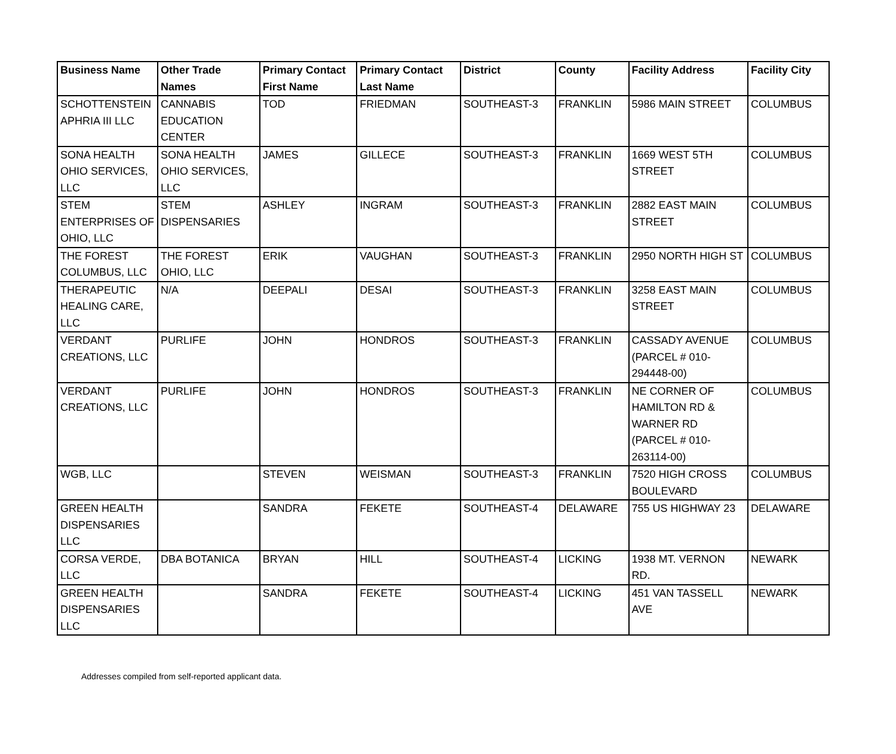| Business Name | Other Trade Names | Primary Contact First Name | Primary Contact Last Name | District | County | Facility Address | Facility City |
| --- | --- | --- | --- | --- | --- | --- | --- |
| SCHOTTENSTEIN APHRIA III LLC | CANNABIS EDUCATION CENTER | TOD | FRIEDMAN | SOUTHEAST-3 | FRANKLIN | 5986 MAIN STREET | COLUMBUS |
| SONA HEALTH OHIO SERVICES, LLC | SONA HEALTH OHIO SERVICES, LLC | JAMES | GILLECE | SOUTHEAST-3 | FRANKLIN | 1669 WEST 5TH STREET | COLUMBUS |
| STEM ENTERPRISES OF OHIO, LLC | STEM DISPENSARIES | ASHLEY | INGRAM | SOUTHEAST-3 | FRANKLIN | 2882 EAST MAIN STREET | COLUMBUS |
| THE FOREST COLUMBUS, LLC | THE FOREST OHIO, LLC | ERIK | VAUGHAN | SOUTHEAST-3 | FRANKLIN | 2950 NORTH HIGH ST | COLUMBUS |
| THERAPEUTIC HEALING CARE, LLC | N/A | DEEPALI | DESAI | SOUTHEAST-3 | FRANKLIN | 3258 EAST MAIN STREET | COLUMBUS |
| VERDANT CREATIONS, LLC | PURLIFE | JOHN | HONDROS | SOUTHEAST-3 | FRANKLIN | CASSADY AVENUE (PARCEL # 010-294448-00) | COLUMBUS |
| VERDANT CREATIONS, LLC | PURLIFE | JOHN | HONDROS | SOUTHEAST-3 | FRANKLIN | NE CORNER OF HAMILTON RD & WARNER RD (PARCEL # 010-263114-00) | COLUMBUS |
| WGB, LLC | | STEVEN | WEISMAN | SOUTHEAST-3 | FRANKLIN | 7520 HIGH CROSS BOULEVARD | COLUMBUS |
| GREEN HEALTH DISPENSARIES LLC | | SANDRA | FEKETE | SOUTHEAST-4 | DELAWARE | 755 US HIGHWAY 23 | DELAWARE |
| CORSA VERDE, LLC | DBA BOTANICA | BRYAN | HILL | SOUTHEAST-4 | LICKING | 1938 MT. VERNON RD. | NEWARK |
| GREEN HEALTH DISPENSARIES LLC | | SANDRA | FEKETE | SOUTHEAST-4 | LICKING | 451 VAN TASSELL AVE | NEWARK |
Addresses compiled from self-reported applicant data.